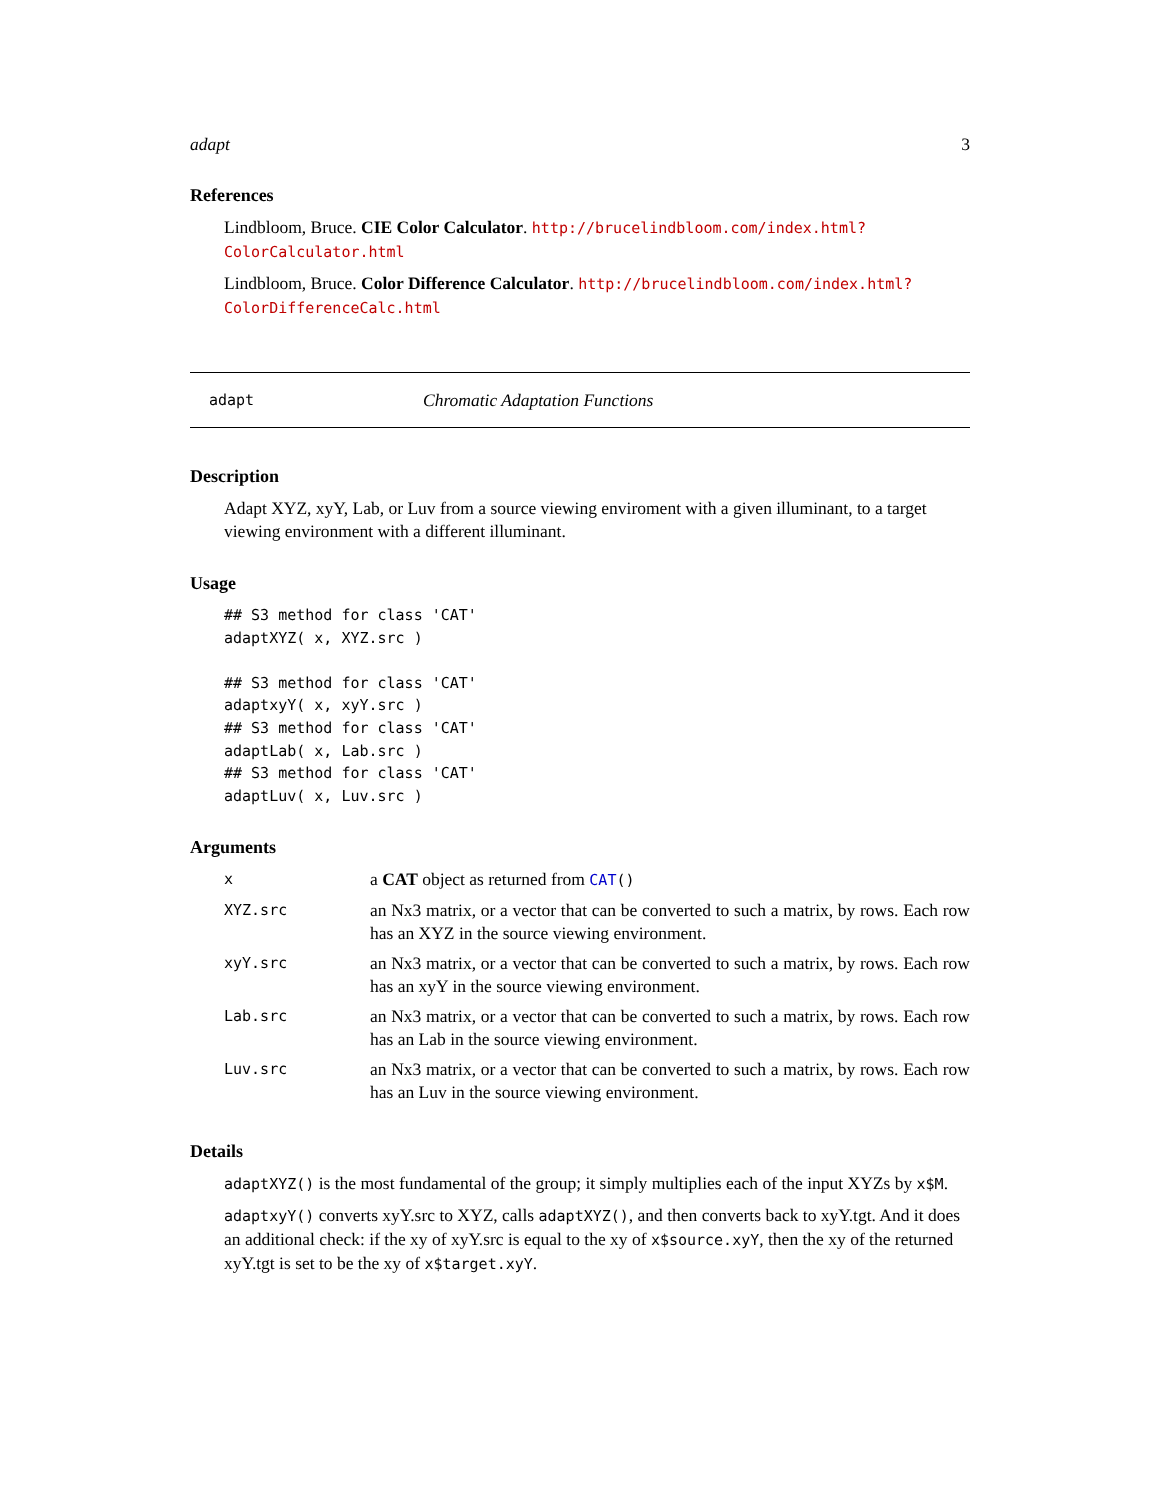adapt 3
References
Lindbloom, Bruce. CIE Color Calculator. http://brucelindbloom.com/index.html?ColorCalculator.html
Lindbloom, Bruce. Color Difference Calculator. http://brucelindbloom.com/index.html?ColorDifferenceCalc.html
adapt Chromatic Adaptation Functions
Description
Adapt XYZ, xyY, Lab, or Luv from a source viewing enviroment with a given illuminant, to a target viewing environment with a different illuminant.
Usage
## S3 method for class 'CAT'
adaptXYZ( x, XYZ.src )

## S3 method for class 'CAT'
adaptxyY( x, xyY.src )
## S3 method for class 'CAT'
adaptLab( x, Lab.src )
## S3 method for class 'CAT'
adaptLuv( x, Luv.src )
Arguments
| x | a CAT object as returned from CAT () |
| XYZ.src | an Nx3 matrix, or a vector that can be converted to such a matrix, by rows. Each row has an XYZ in the source viewing environment. |
| xyY.src | an Nx3 matrix, or a vector that can be converted to such a matrix, by rows. Each row has an xyY in the source viewing environment. |
| Lab.src | an Nx3 matrix, or a vector that can be converted to such a matrix, by rows. Each row has an Lab in the source viewing environment. |
| Luv.src | an Nx3 matrix, or a vector that can be converted to such a matrix, by rows. Each row has an Luv in the source viewing environment. |
Details
adaptXYZ() is the most fundamental of the group; it simply multiplies each of the input XYZs by x$M.
adaptxyY() converts xyY.src to XYZ, calls adaptXYZ(), and then converts back to xyY.tgt. And it does an additional check: if the xy of xyY.src is equal to the xy of x$source.xyY, then the xy of the returned xyY.tgt is set to be the xy of x$target.xyY.